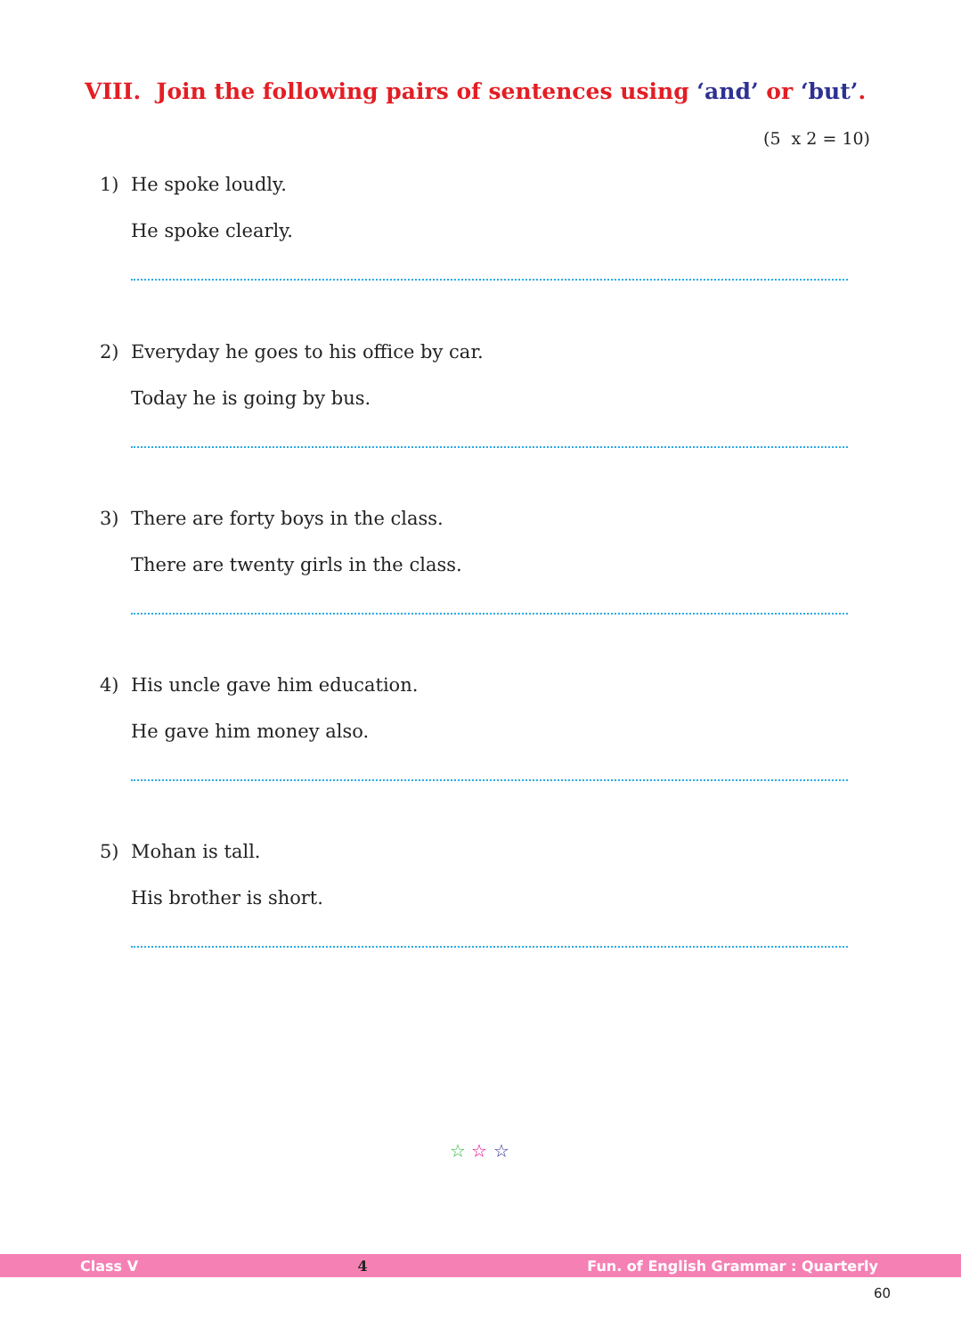VIII. Join the following pairs of sentences using ‘and’ or ‘but’.
(5 x 2 = 10)
1) He spoke loudly.
He spoke clearly.
2) Everyday he goes to his office by car.
Today he is going by bus.
3) There are forty boys in the class.
There are twenty girls in the class.
4) His uncle gave him education.
He gave him money also.
5) Mohan is tall.
His brother is short.
☆ ☆ ☆
Class V 4 Fun. of English Grammar : Quarterly
60